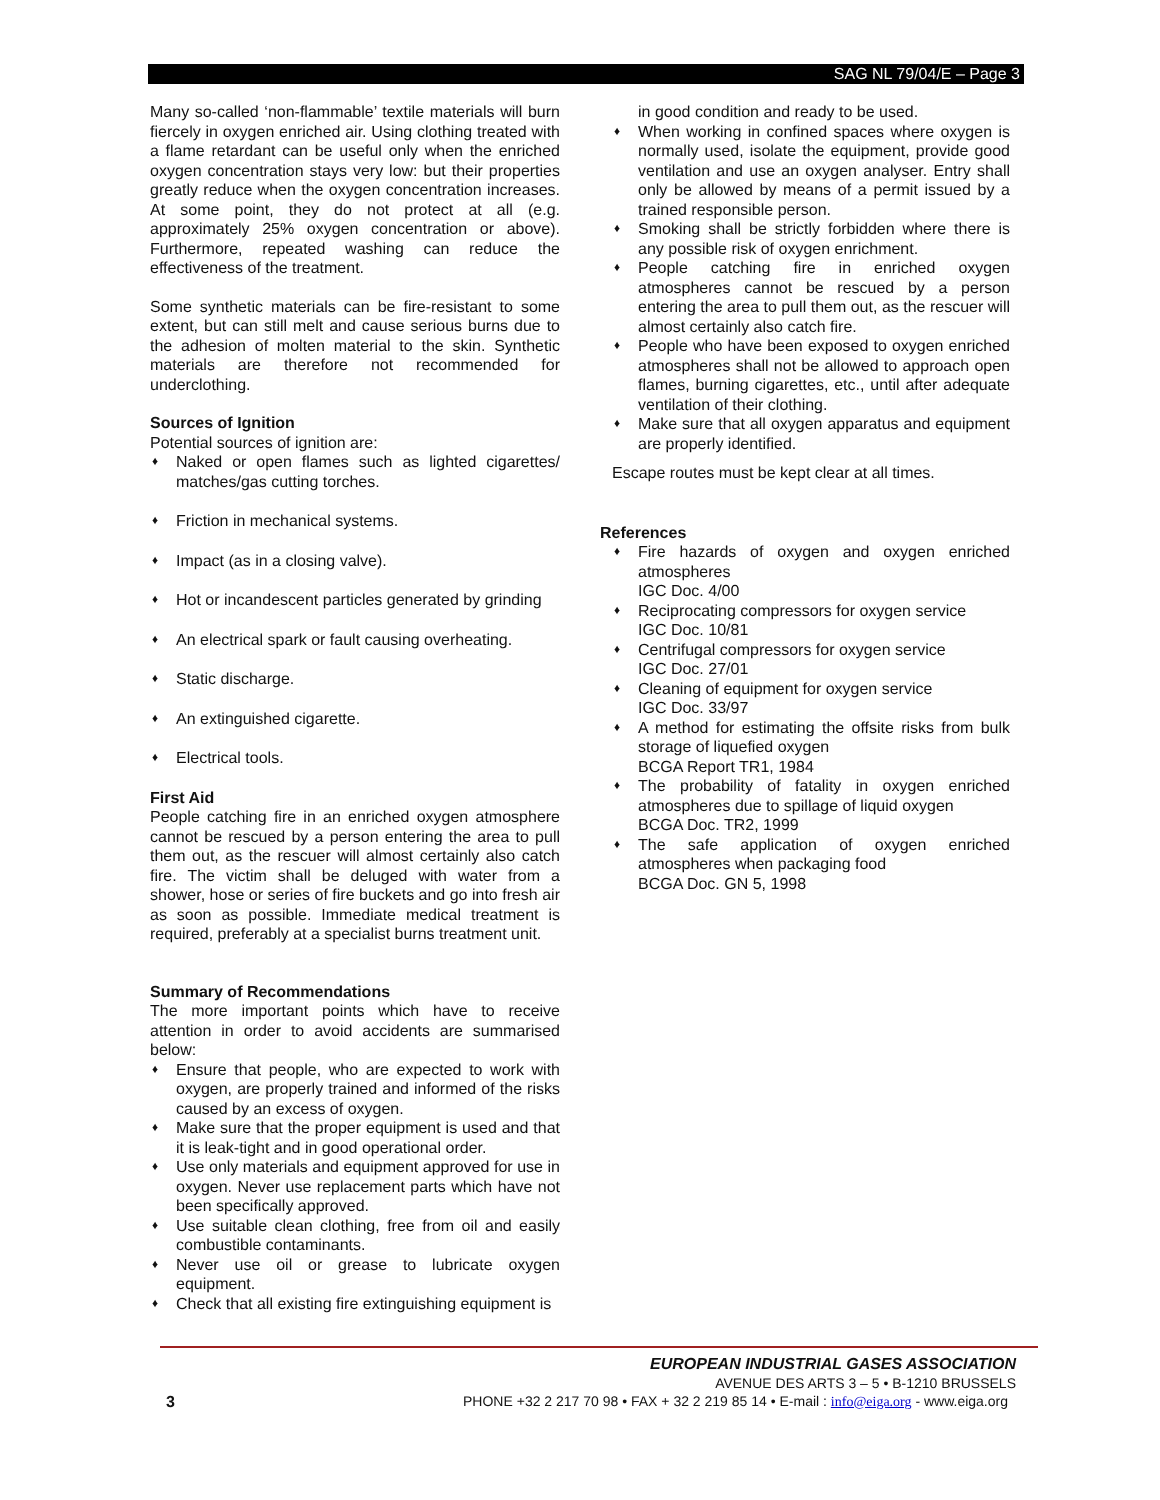SAG NL 79/04/E – Page 3
Many so-called ‘non-flammable’ textile materials will burn fiercely in oxygen enriched air. Using clothing treated with a flame retardant can be useful only when the enriched oxygen concentration stays very low: but their properties greatly reduce when the oxygen concentration increases. At some point, they do not protect at all (e.g. approximately 25% oxygen concentration or above). Furthermore, repeated washing can reduce the effectiveness of the treatment.
Some synthetic materials can be fire-resistant to some extent, but can still melt and cause serious burns due to the adhesion of molten material to the skin. Synthetic materials are therefore not recommended for underclothing.
Sources of Ignition
Potential sources of ignition are:
♦ Naked or open flames such as lighted cigarettes/ matches/gas cutting torches.
♦ Friction in mechanical systems.
♦ Impact (as in a closing valve).
♦ Hot or incandescent particles generated by grinding
♦ An electrical spark or fault causing overheating.
♦ Static discharge.
♦ An extinguished cigarette.
♦ Electrical tools.
First Aid
People catching fire in an enriched oxygen atmosphere cannot be rescued by a person entering the area to pull them out, as the rescuer will almost certainly also catch fire. The victim shall be deluged with water from a shower, hose or series of fire buckets and go into fresh air as soon as possible. Immediate medical treatment is required, preferably at a specialist burns treatment unit.
Summary of Recommendations
The more important points which have to receive attention in order to avoid accidents are summarised below:
♦ Ensure that people, who are expected to work with oxygen, are properly trained and informed of the risks caused by an excess of oxygen.
♦ Make sure that the proper equipment is used and that it is leak-tight and in good operational order.
♦ Use only materials and equipment approved for use in oxygen. Never use replacement parts which have not been specifically approved.
♦ Use suitable clean clothing, free from oil and easily combustible contaminants.
♦ Never use oil or grease to lubricate oxygen equipment.
♦ Check that all existing fire extinguishing equipment is
in good condition and ready to be used.
♦ When working in confined spaces where oxygen is normally used, isolate the equipment, provide good ventilation and use an oxygen analyser. Entry shall only be allowed by means of a permit issued by a trained responsible person.
♦ Smoking shall be strictly forbidden where there is any possible risk of oxygen enrichment.
♦ People catching fire in enriched oxygen atmospheres cannot be rescued by a person entering the area to pull them out, as the rescuer will almost certainly also catch fire.
♦ People who have been exposed to oxygen enriched atmospheres shall not be allowed to approach open flames, burning cigarettes, etc., until after adequate ventilation of their clothing.
♦ Make sure that all oxygen apparatus and equipment are properly identified.
Escape routes must be kept clear at all times.
References
♦ Fire hazards of oxygen and oxygen enriched atmospheres
IGC Doc. 4/00
♦ Reciprocating compressors for oxygen service
IGC Doc. 10/81
♦ Centrifugal compressors for oxygen service
IGC Doc. 27/01
♦ Cleaning of equipment for oxygen service
IGC Doc. 33/97
♦ A method for estimating the offsite risks from bulk storage of liquefied oxygen
BCGA Report TR1, 1984
♦ The probability of fatality in oxygen enriched atmospheres due to spillage of liquid oxygen
BCGA Doc. TR2, 1999
♦ The safe application of oxygen enriched atmospheres when packaging food
BCGA Doc. GN 5, 1998
EUROPEAN INDUSTRIAL GASES ASSOCIATION
AVENUE DES ARTS 3 – 5 • B-1210 BRUSSELS
3 PHONE +32 2 217 70 98 • FAX + 32 2 219 85 14 • E-mail : info@eiga.org - www.eiga.org